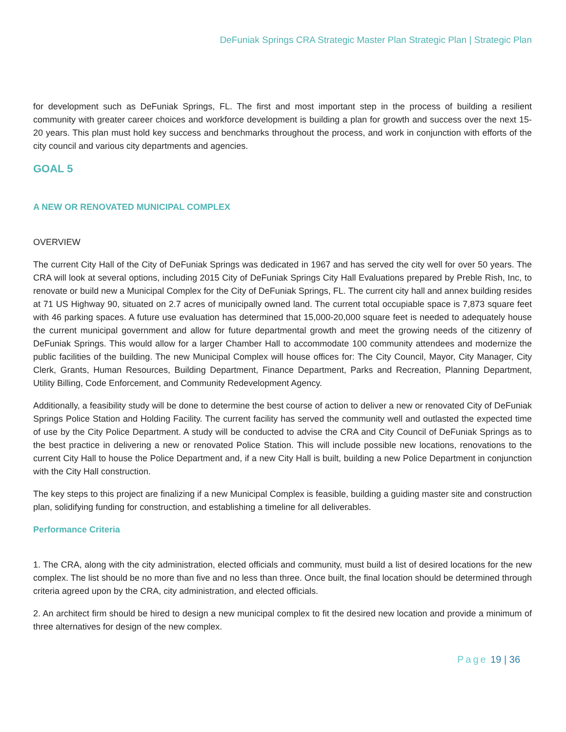DeFuniak Springs CRA Strategic Master Plan Strategic Plan | Strategic Plan
for development such as DeFuniak Springs, FL. The first and most important step in the process of building a resilient community with greater career choices and workforce development is building a plan for growth and success over the next 15-20 years. This plan must hold key success and benchmarks throughout the process, and work in conjunction with efforts of the city council and various city departments and agencies.
GOAL 5
A NEW OR RENOVATED MUNICIPAL COMPLEX
OVERVIEW
The current City Hall of the City of DeFuniak Springs was dedicated in 1967 and has served the city well for over 50 years. The CRA will look at several options, including 2015 City of DeFuniak Springs City Hall Evaluations prepared by Preble Rish, Inc, to renovate or build new a Municipal Complex for the City of DeFuniak Springs, FL. The current city hall and annex building resides at 71 US Highway 90, situated on 2.7 acres of municipally owned land. The current total occupiable space is 7,873 square feet with 46 parking spaces. A future use evaluation has determined that 15,000-20,000 square feet is needed to adequately house the current municipal government and allow for future departmental growth and meet the growing needs of the citizenry of DeFuniak Springs. This would allow for a larger Chamber Hall to accommodate 100 community attendees and modernize the public facilities of the building. The new Municipal Complex will house offices for: The City Council, Mayor, City Manager, City Clerk, Grants, Human Resources, Building Department, Finance Department, Parks and Recreation, Planning Department, Utility Billing, Code Enforcement, and Community Redevelopment Agency.
Additionally, a feasibility study will be done to determine the best course of action to deliver a new or renovated City of DeFuniak Springs Police Station and Holding Facility. The current facility has served the community well and outlasted the expected time of use by the City Police Department. A study will be conducted to advise the CRA and City Council of DeFuniak Springs as to the best practice in delivering a new or renovated Police Station. This will include possible new locations, renovations to the current City Hall to house the Police Department and, if a new City Hall is built, building a new Police Department in conjunction with the City Hall construction.
The key steps to this project are finalizing if a new Municipal Complex is feasible, building a guiding master site and construction plan, solidifying funding for construction, and establishing a timeline for all deliverables.
Performance Criteria
1. The CRA, along with the city administration, elected officials and community, must build a list of desired locations for the new complex. The list should be no more than five and no less than three. Once built, the final location should be determined through criteria agreed upon by the CRA, city administration, and elected officials.
2. An architect firm should be hired to design a new municipal complex to fit the desired new location and provide a minimum of three alternatives for design of the new complex.
Page 19 | 36